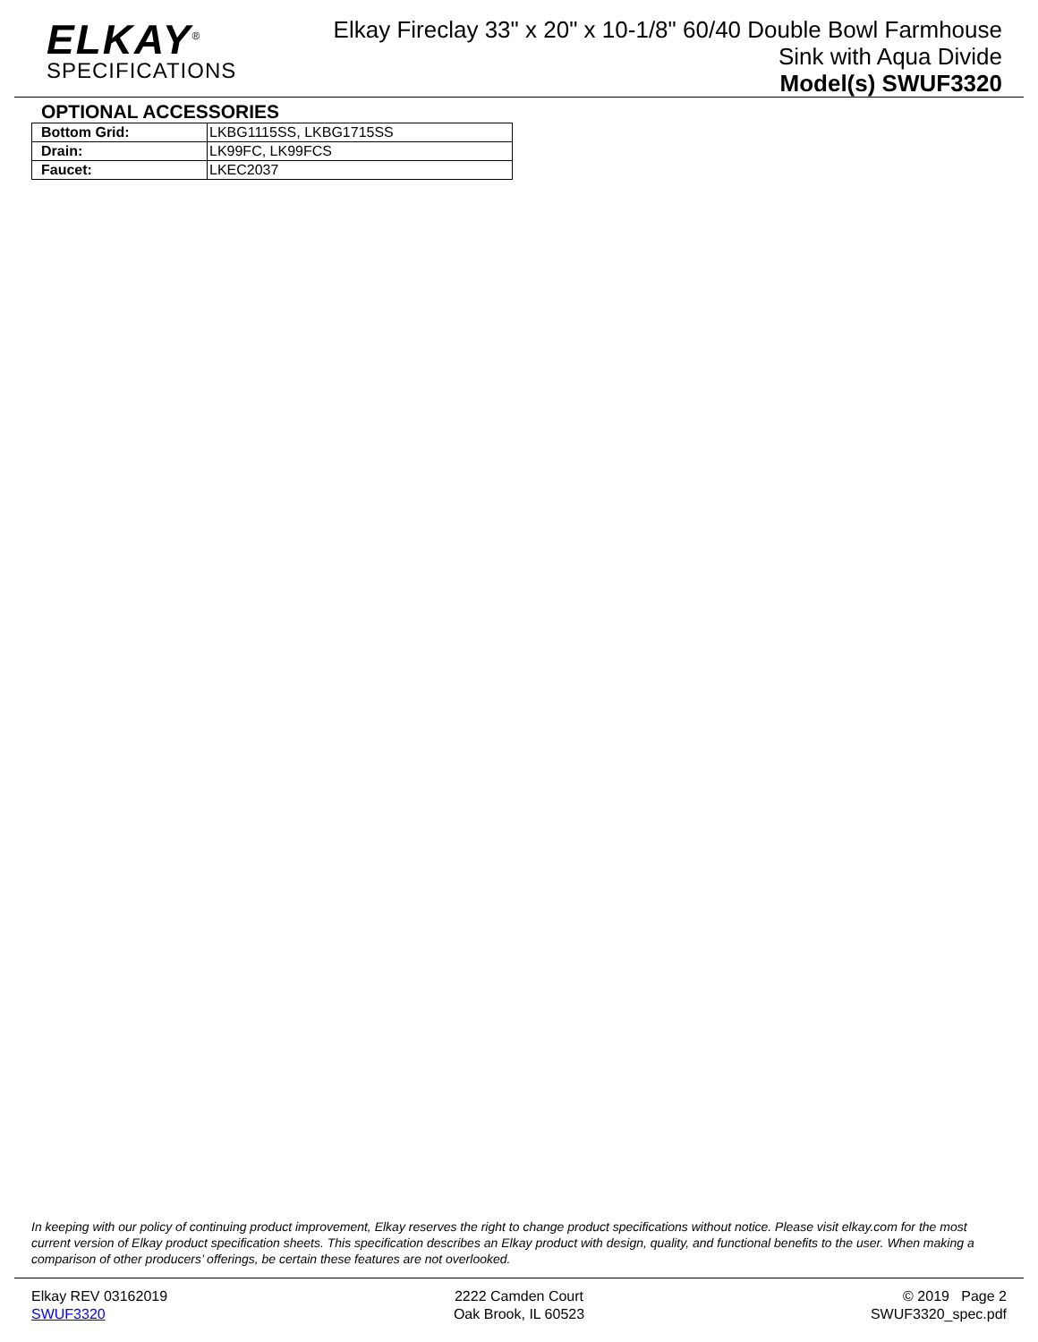ELKAY<sup>®</sup>
SPECIFICATIONS
Elkay Fireclay 33" x 20" x 10-1/8" 60/40 Double Bowl Farmhouse
Sink with Aqua Divide
Model(s) SWUF3320
OPTIONAL ACCESSORIES
| Bottom Grid: | LKBG1115SS, LKBG1715SS |
| Drain: | LK99FC, LK99FCS |
| Faucet: | LKEC2037 |
In keeping with our policy of continuing product improvement, Elkay reserves the right to change product specifications without notice. Please visit elkay.com for the most current version of Elkay product specification sheets. This specification describes an Elkay product with design, quality, and functional benefits to the user. When making a comparison of other producers’ offerings, be certain these features are not overlooked.
Elkay REV 03162019
SWUF3320
2222 Camden Court
Oak Brook, IL 60523
© 2019 Page 2
SWUF3320_spec.pdf